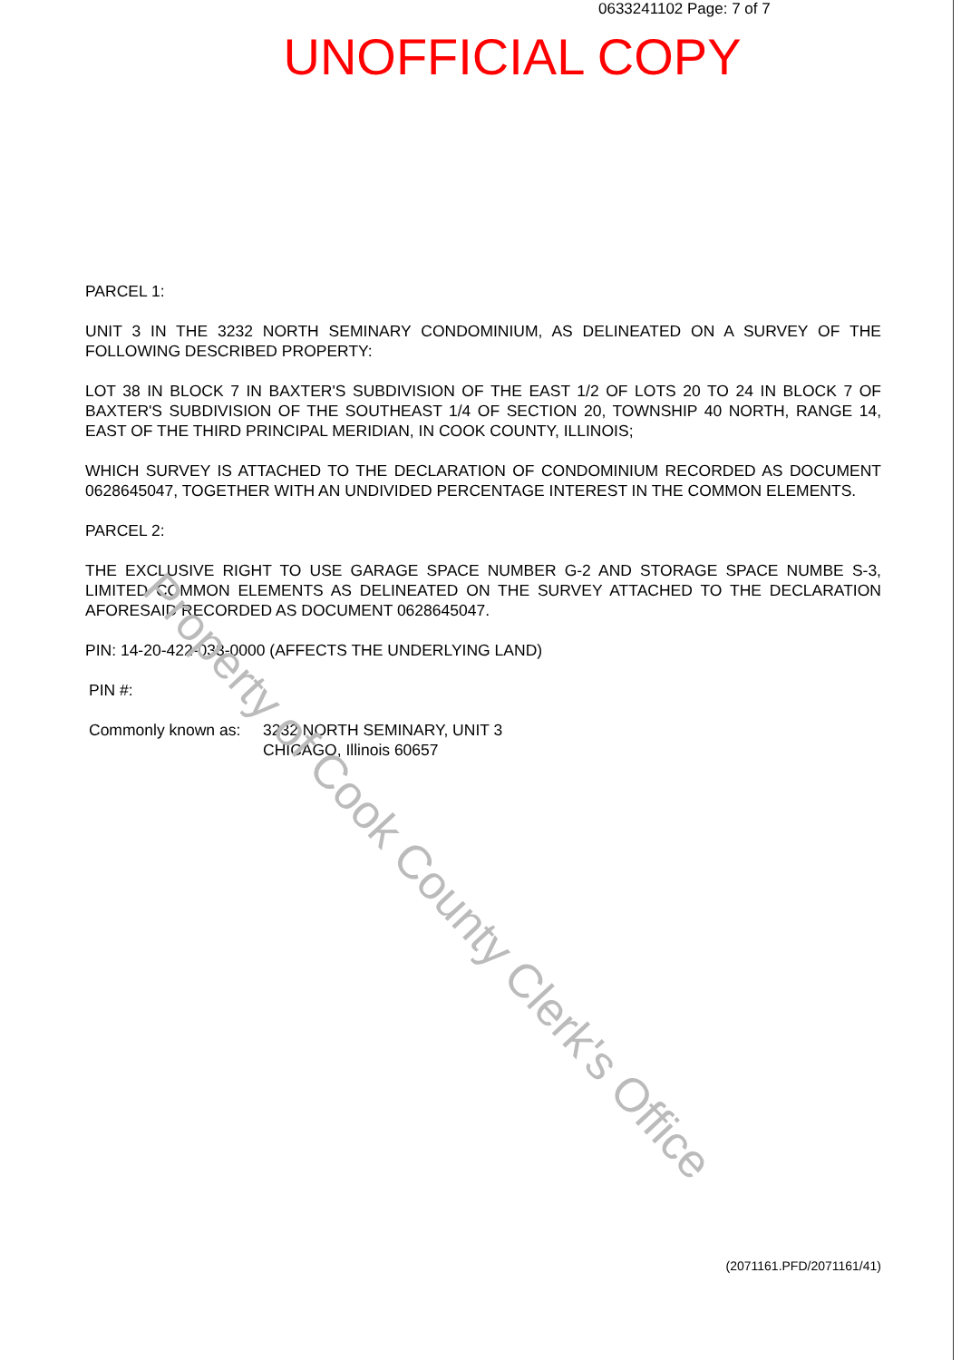0633241102 Page: 7 of 7
UNOFFICIAL COPY
PARCEL 1:
UNIT 3 IN THE 3232 NORTH SEMINARY CONDOMINIUM, AS DELINEATED ON A SURVEY OF THE FOLLOWING DESCRIBED PROPERTY:
LOT 38 IN BLOCK 7 IN BAXTER'S SUBDIVISION OF THE EAST 1/2 OF LOTS 20 TO 24 IN BLOCK 7 OF BAXTER'S SUBDIVISION OF THE SOUTHEAST 1/4 OF SECTION 20, TOWNSHIP 40 NORTH, RANGE 14, EAST OF THE THIRD PRINCIPAL MERIDIAN, IN COOK COUNTY, ILLINOIS;
WHICH SURVEY IS ATTACHED TO THE DECLARATION OF CONDOMINIUM RECORDED AS DOCUMENT 0628645047, TOGETHER WITH AN UNDIVIDED PERCENTAGE INTEREST IN THE COMMON ELEMENTS.
PARCEL 2:
THE EXCLUSIVE RIGHT TO USE GARAGE SPACE NUMBER G-2 AND STORAGE SPACE NUMBE S-3, LIMITED COMMON ELEMENTS AS DELINEATED ON THE SURVEY ATTACHED TO THE DECLARATION AFORESAID RECORDED AS DOCUMENT 0628645047.
PIN: 14-20-422-033-0000 (AFFECTS THE UNDERLYING LAND)
PIN #:
Commonly known as: 3232 NORTH SEMINARY, UNIT 3
CHICAGO, Illinois 60657
Property of Cook County Clerk's Office
(2071161.PFD/2071161/41)